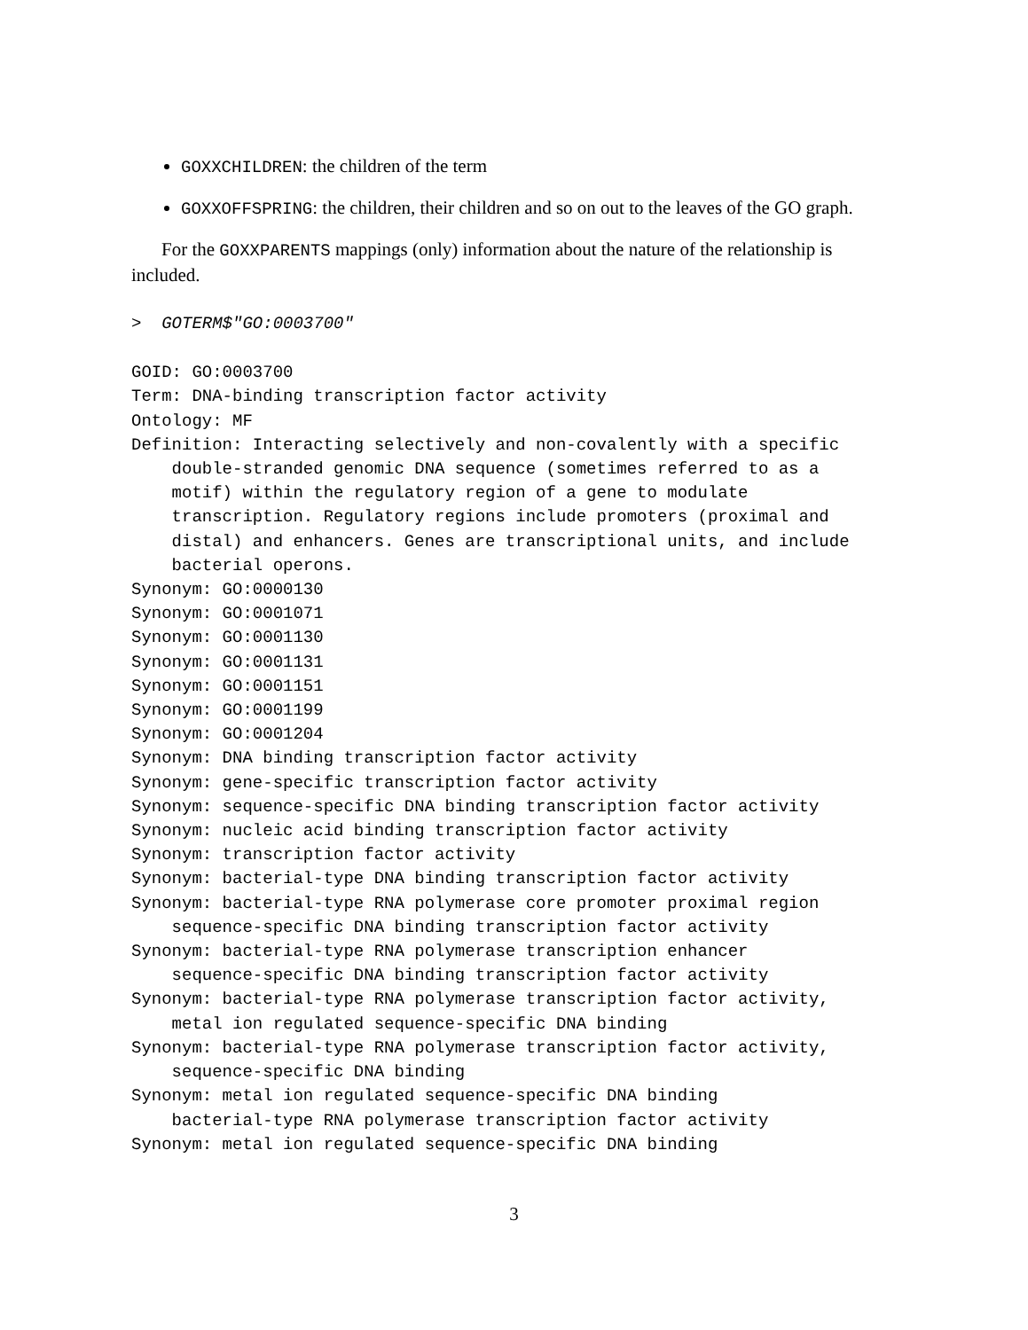GOXXCHILDREN: the children of the term
GOXXOFFSPRING: the children, their children and so on out to the leaves of the GO graph.
For the GOXXPARENTS mappings (only) information about the nature of the relationship is included.
>  GOTERM$"GO:0003700"
GOID: GO:0003700
Term: DNA-binding transcription factor activity
Ontology: MF
Definition: Interacting selectively and non-covalently with a specific
    double-stranded genomic DNA sequence (sometimes referred to as a
    motif) within the regulatory region of a gene to modulate
    transcription. Regulatory regions include promoters (proximal and
    distal) and enhancers. Genes are transcriptional units, and include
    bacterial operons.
Synonym: GO:0000130
Synonym: GO:0001071
Synonym: GO:0001130
Synonym: GO:0001131
Synonym: GO:0001151
Synonym: GO:0001199
Synonym: GO:0001204
Synonym: DNA binding transcription factor activity
Synonym: gene-specific transcription factor activity
Synonym: sequence-specific DNA binding transcription factor activity
Synonym: nucleic acid binding transcription factor activity
Synonym: transcription factor activity
Synonym: bacterial-type DNA binding transcription factor activity
Synonym: bacterial-type RNA polymerase core promoter proximal region
    sequence-specific DNA binding transcription factor activity
Synonym: bacterial-type RNA polymerase transcription enhancer
    sequence-specific DNA binding transcription factor activity
Synonym: bacterial-type RNA polymerase transcription factor activity,
    metal ion regulated sequence-specific DNA binding
Synonym: bacterial-type RNA polymerase transcription factor activity,
    sequence-specific DNA binding
Synonym: metal ion regulated sequence-specific DNA binding
    bacterial-type RNA polymerase transcription factor activity
Synonym: metal ion regulated sequence-specific DNA binding
3